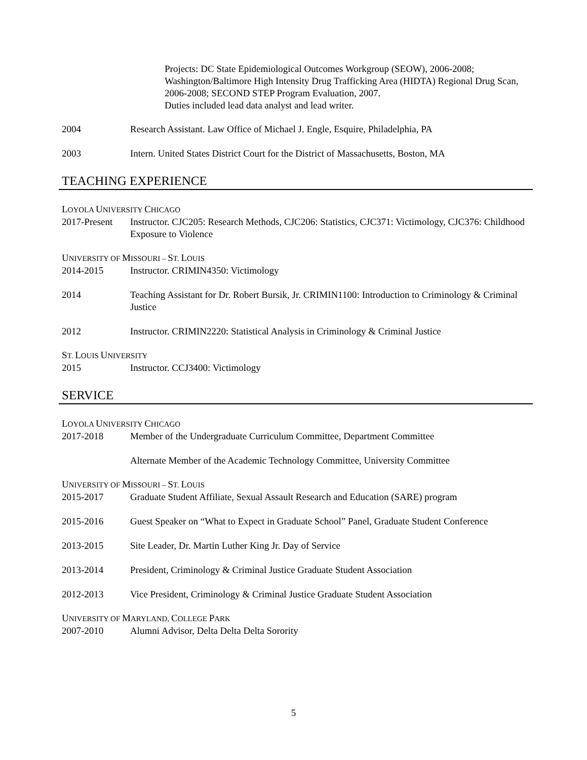Projects: DC State Epidemiological Outcomes Workgroup (SEOW), 2006-2008; Washington/Baltimore High Intensity Drug Trafficking Area (HIDTA) Regional Drug Scan, 2006-2008; SECOND STEP Program Evaluation, 2007.
Duties included lead data analyst and lead writer.
2004 Research Assistant. Law Office of Michael J. Engle, Esquire, Philadelphia, PA
2003 Intern. United States District Court for the District of Massachusetts, Boston, MA
TEACHING EXPERIENCE
LOYOLA UNIVERSITY CHICAGO
2017-Present
Instructor. CJC205: Research Methods, CJC206: Statistics, CJC371: Victimology, CJC376: Childhood Exposure to Violence
UNIVERSITY OF MISSOURI – ST. LOUIS
2014-2015 Instructor. CRIMIN4350: Victimology
2014 Teaching Assistant for Dr. Robert Bursik, Jr. CRIMIN1100: Introduction to Criminology & Criminal Justice
2012 Instructor. CRIMIN2220: Statistical Analysis in Criminology & Criminal Justice
ST. LOUIS UNIVERSITY
2015 Instructor. CCJ3400: Victimology
SERVICE
LOYOLA UNIVERSITY CHICAGO
2017-2018 Member of the Undergraduate Curriculum Committee, Department Committee
Alternate Member of the Academic Technology Committee, University Committee
UNIVERSITY OF MISSOURI – ST. LOUIS
2015-2017 Graduate Student Affiliate, Sexual Assault Research and Education (SARE) program
2015-2016 Guest Speaker on “What to Expect in Graduate School” Panel, Graduate Student Conference
2013-2015 Site Leader, Dr. Martin Luther King Jr. Day of Service
2013-2014 President, Criminology & Criminal Justice Graduate Student Association
2012-2013 Vice President, Criminology & Criminal Justice Graduate Student Association
UNIVERSITY OF MARYLAND, COLLEGE PARK
2007-2010 Alumni Advisor, Delta Delta Delta Sorority
5